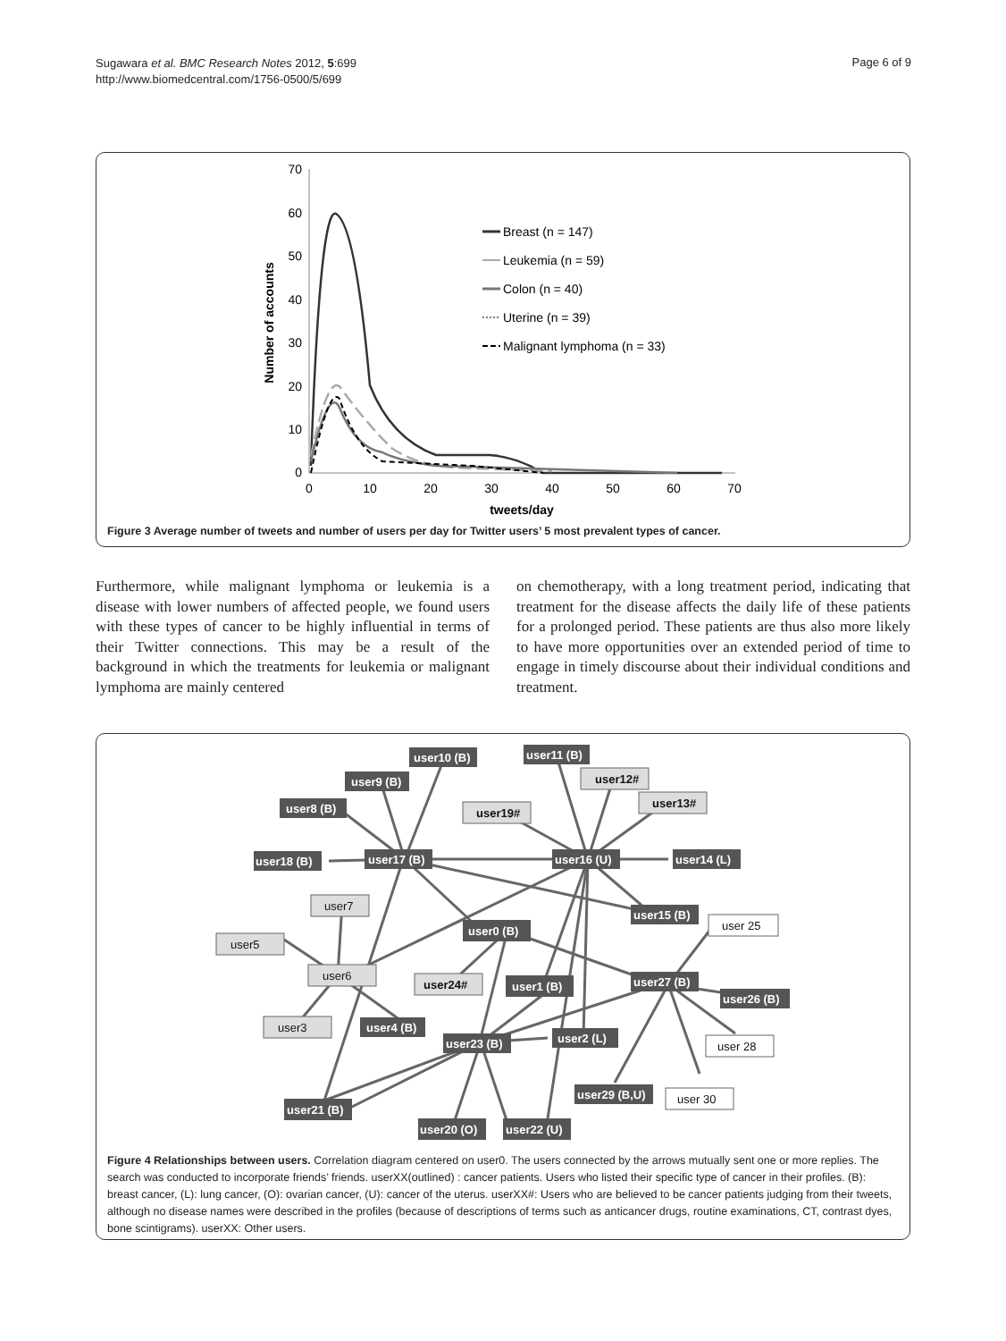Sugawara et al. BMC Research Notes 2012, 5:699
http://www.biomedcentral.com/1756-0500/5/699
Page 6 of 9
70
60
50
40
30
20
10
0
0
10
20
30
40
50
60
70
tweets/day
Number of accounts
Breast (n = 147)
Leukemia (n = 59)
Colon (n = 40)
Uterine (n = 39)
Malignant lymphoma (n = 33)
Figure 3 Average number of tweets and number of users per day for Twitter users’ 5 most prevalent types of cancer.
Furthermore, while malignant lymphoma or leukemia is a disease with lower numbers of affected people, we found users with these types of cancer to be highly influential in terms of their Twitter connections. This may be a result of the background in which the treatments for leukemia or malignant lymphoma are mainly centered
on chemotherapy, with a long treatment period, indicating that treatment for the disease affects the daily life of these patients for a prolonged period. These patients are thus also more likely to have more opportunities over an extended period of time to engage in timely discourse about their individual conditions and treatment.
user10 (B)
user11 (B)
user9 (B)
user8 (B)
user18 (B)
user17 (B)
user16 (U)
user14 (L)
user15 (B)
user0 (B)
user1 (B)
user27 (B)
user26 (B)
user4 (B)
user2 (L)
user23 (B)
user29 (B,U)
user21 (B)
user20 (O)
user22 (U)
user12#
user13#
user19#
user7
user5
user6
user24#
user3
user 25
user 28
user 30
Figure 4 Relationships between users. Correlation diagram centered on user0. The users connected by the arrows mutually sent one or more replies. The search was conducted to incorporate friends’ friends. userXX(outlined) : cancer patients. Users who listed their specific type of cancer in their profiles. (B): breast cancer, (L): lung cancer, (O): ovarian cancer, (U): cancer of the uterus. userXX#: Users who are believed to be cancer patients judging from their tweets, although no disease names were described in the profiles (because of descriptions of terms such as anticancer drugs, routine examinations, CT, contrast dyes, bone scintigrams). userXX: Other users.